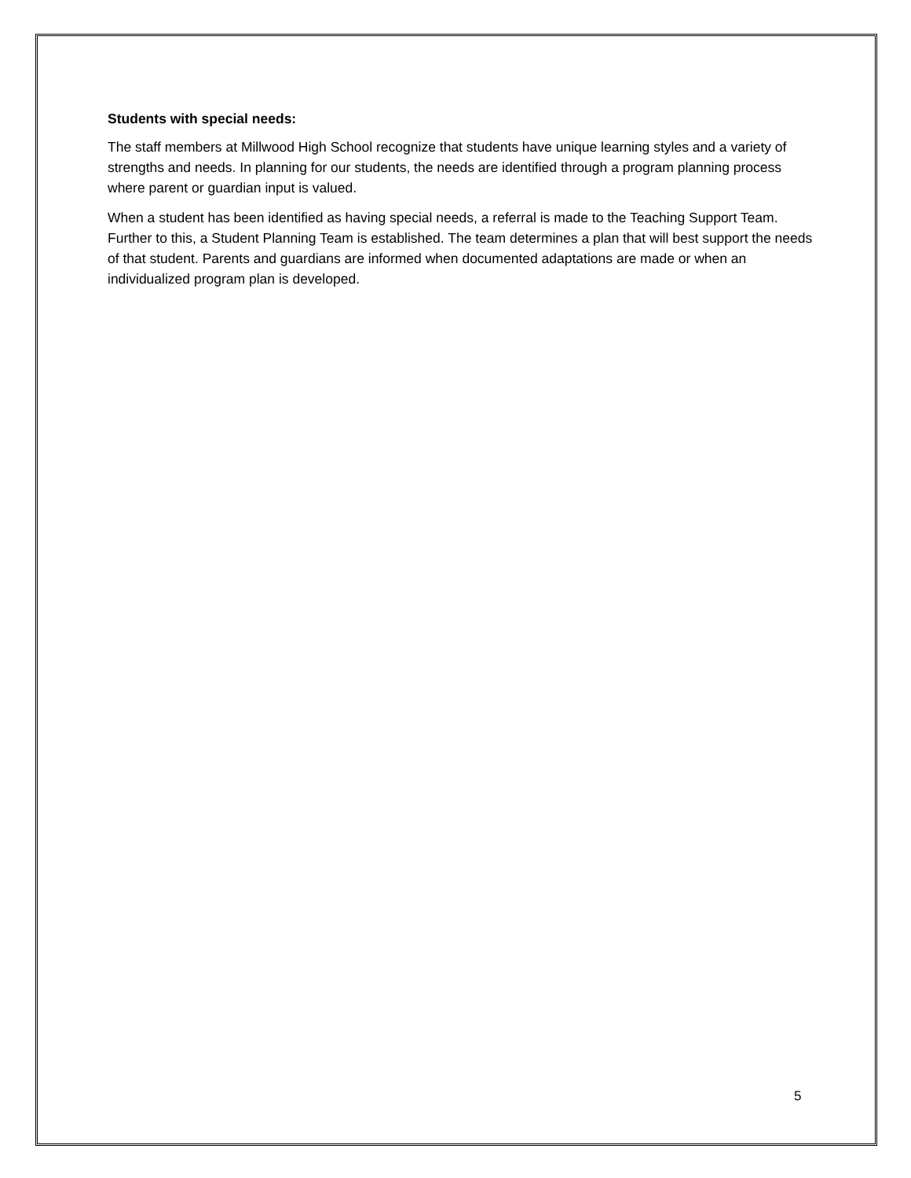Students with special needs:
The staff members at Millwood High School recognize that students have unique learning styles and a variety of strengths and needs. In planning for our students, the needs are identified through a program planning process where parent or guardian input is valued.
When a student has been identified as having special needs, a referral is made to the Teaching Support Team. Further to this, a Student Planning Team is established. The team determines a plan that will best support the needs of that student. Parents and guardians are informed when documented adaptations are made or when an individualized program plan is developed.
5